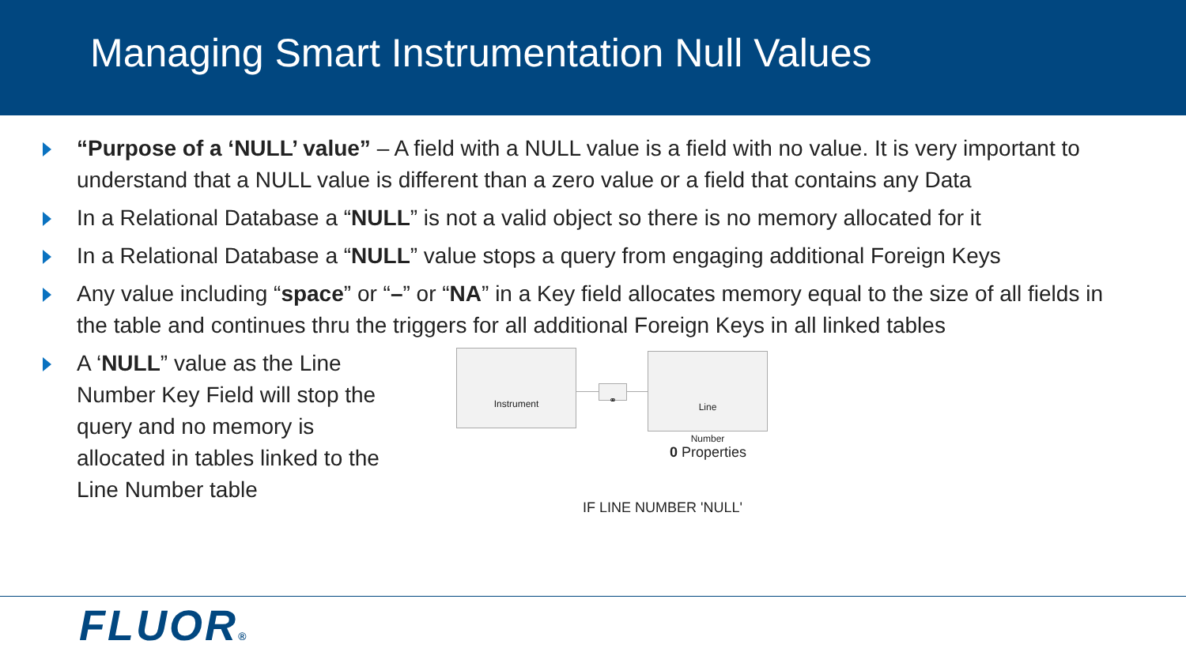Managing Smart Instrumentation Null Values
“Purpose of a ‘NULL’ value” – A field with a NULL value is a field with no value. It is very important to understand that a NULL value is different than a zero value or a field that contains any Data
In a Relational Database a “NULL” is not a valid object so there is no memory allocated for it
In a Relational Database a “NULL” value stops a query from engaging additional Foreign Keys
Any value including “space” or “–” or “NA” in a Key field allocates memory equal to the size of all fields in the table and continues thru the triggers for all additional Foreign Keys in all linked tables
A ‘NULL” value as the Line Number Key Field will stop the query and no memory is allocated in tables linked to the Line Number table
Instrument
⚭
Line
Number
0 Properties
IF LINE NUMBER 'NULL'
FLUOR®